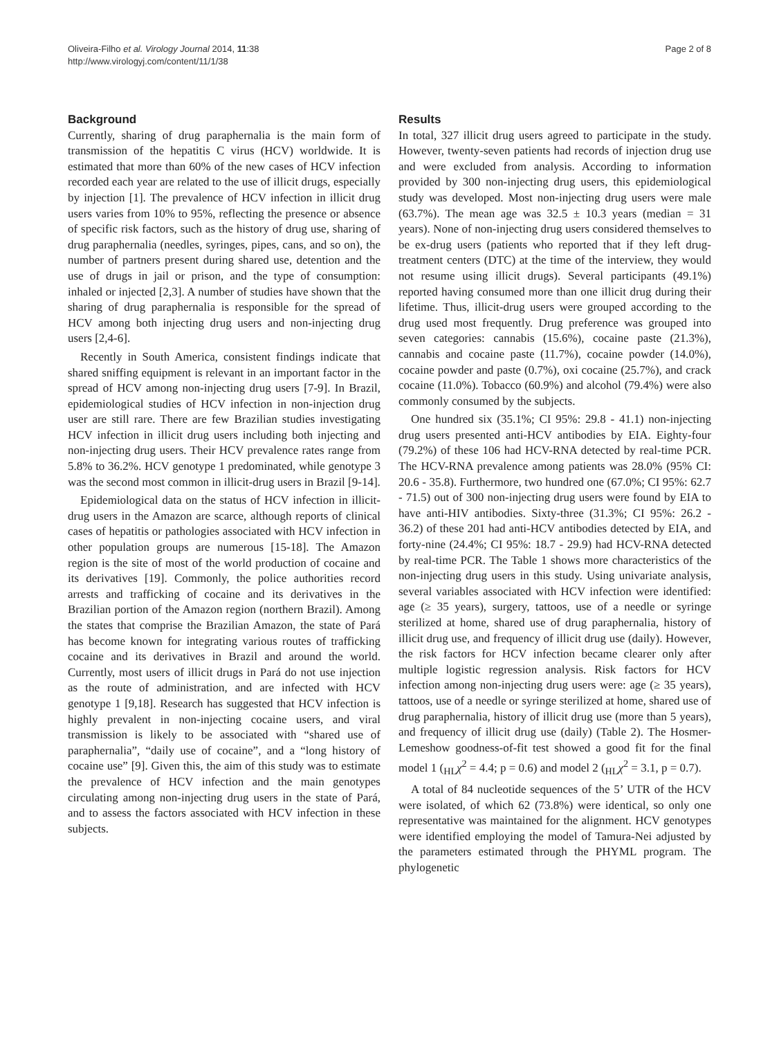Oliveira-Filho et al. Virology Journal 2014, 11:38
http://www.virologyj.com/content/11/1/38
Page 2 of 8
Background
Currently, sharing of drug paraphernalia is the main form of transmission of the hepatitis C virus (HCV) worldwide. It is estimated that more than 60% of the new cases of HCV infection recorded each year are related to the use of illicit drugs, especially by injection [1]. The prevalence of HCV infection in illicit drug users varies from 10% to 95%, reflecting the presence or absence of specific risk factors, such as the history of drug use, sharing of drug paraphernalia (needles, syringes, pipes, cans, and so on), the number of partners present during shared use, detention and the use of drugs in jail or prison, and the type of consumption: inhaled or injected [2,3]. A number of studies have shown that the sharing of drug paraphernalia is responsible for the spread of HCV among both injecting drug users and non-injecting drug users [2,4-6].
Recently in South America, consistent findings indicate that shared sniffing equipment is relevant in an important factor in the spread of HCV among non-injecting drug users [7-9]. In Brazil, epidemiological studies of HCV infection in non-injection drug user are still rare. There are few Brazilian studies investigating HCV infection in illicit drug users including both injecting and non-injecting drug users. Their HCV prevalence rates range from 5.8% to 36.2%. HCV genotype 1 predominated, while genotype 3 was the second most common in illicit-drug users in Brazil [9-14].
Epidemiological data on the status of HCV infection in illicit-drug users in the Amazon are scarce, although reports of clinical cases of hepatitis or pathologies associated with HCV infection in other population groups are numerous [15-18]. The Amazon region is the site of most of the world production of cocaine and its derivatives [19]. Commonly, the police authorities record arrests and trafficking of cocaine and its derivatives in the Brazilian portion of the Amazon region (northern Brazil). Among the states that comprise the Brazilian Amazon, the state of Pará has become known for integrating various routes of trafficking cocaine and its derivatives in Brazil and around the world. Currently, most users of illicit drugs in Pará do not use injection as the route of administration, and are infected with HCV genotype 1 [9,18]. Research has suggested that HCV infection is highly prevalent in non-injecting cocaine users, and viral transmission is likely to be associated with “shared use of paraphernalia”, “daily use of cocaine”, and a “long history of cocaine use” [9]. Given this, the aim of this study was to estimate the prevalence of HCV infection and the main genotypes circulating among non-injecting drug users in the state of Pará, and to assess the factors associated with HCV infection in these subjects.
Results
In total, 327 illicit drug users agreed to participate in the study. However, twenty-seven patients had records of injection drug use and were excluded from analysis. According to information provided by 300 non-injecting drug users, this epidemiological study was developed. Most non-injecting drug users were male (63.7%). The mean age was 32.5 ± 10.3 years (median = 31 years). None of non-injecting drug users considered themselves to be ex-drug users (patients who reported that if they left drug-treatment centers (DTC) at the time of the interview, they would not resume using illicit drugs). Several participants (49.1%) reported having consumed more than one illicit drug during their lifetime. Thus, illicit-drug users were grouped according to the drug used most frequently. Drug preference was grouped into seven categories: cannabis (15.6%), cocaine paste (21.3%), cannabis and cocaine paste (11.7%), cocaine powder (14.0%), cocaine powder and paste (0.7%), oxi cocaine (25.7%), and crack cocaine (11.0%). Tobacco (60.9%) and alcohol (79.4%) were also commonly consumed by the subjects.
One hundred six (35.1%; CI 95%: 29.8 - 41.1) non-injecting drug users presented anti-HCV antibodies by EIA. Eighty-four (79.2%) of these 106 had HCV-RNA detected by real-time PCR. The HCV-RNA prevalence among patients was 28.0% (95% CI: 20.6 - 35.8). Furthermore, two hundred one (67.0%; CI 95%: 62.7 - 71.5) out of 300 non-injecting drug users were found by EIA to have anti-HIV antibodies. Sixty-three (31.3%; CI 95%: 26.2 - 36.2) of these 201 had anti-HCV antibodies detected by EIA, and forty-nine (24.4%; CI 95%: 18.7 - 29.9) had HCV-RNA detected by real-time PCR. The Table 1 shows more characteristics of the non-injecting drug users in this study. Using univariate analysis, several variables associated with HCV infection were identified: age (≥ 35 years), surgery, tattoos, use of a needle or syringe sterilized at home, shared use of drug paraphernalia, history of illicit drug use, and frequency of illicit drug use (daily). However, the risk factors for HCV infection became clearer only after multiple logistic regression analysis. Risk factors for HCV infection among non-injecting drug users were: age (≥ 35 years), tattoos, use of a needle or syringe sterilized at home, shared use of drug paraphernalia, history of illicit drug use (more than 5 years), and frequency of illicit drug use (daily) (Table 2). The Hosmer-Lemeshow goodness-of-fit test showed a good fit for the final model 1 (<sub>HL</sub>χ<sup>2</sup> = 4.4; p = 0.6) and model 2 (<sub>HL</sub>χ<sup>2</sup> = 3.1, p = 0.7).
A total of 84 nucleotide sequences of the 5’ UTR of the HCV were isolated, of which 62 (73.8%) were identical, so only one representative was maintained for the alignment. HCV genotypes were identified employing the model of Tamura-Nei adjusted by the parameters estimated through the PHYML program. The phylogenetic